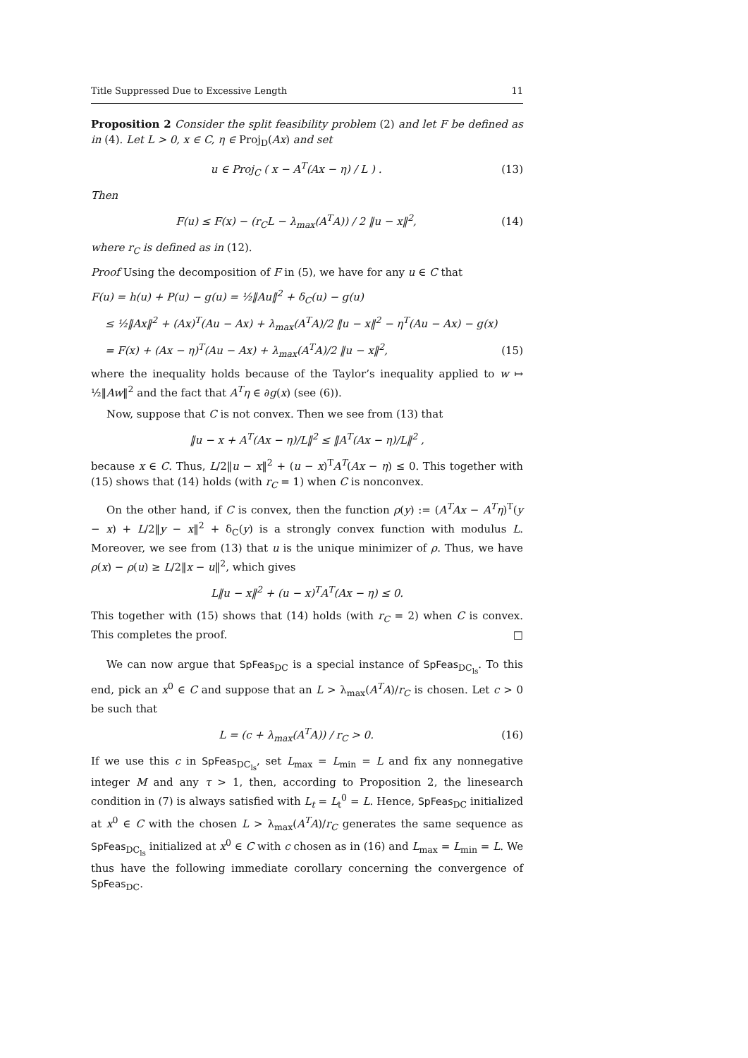Title Suppressed Due to Excessive Length 11
Proposition 2 Consider the split feasibility problem (2) and let F be defined as in (4). Let L > 0, x ∈ C, η ∈ Proj<sub>D</sub>(Ax) and set
u ∈ Proj<sub>C</sub> ( x − A<sup>T</sup>(Ax − η) / L ) . (13)
Then
F(u) ≤ F(x) − (r<sub>C</sub>L − λ<sub>max</sub>(A<sup>T</sup>A)) / 2 ‖u − x‖<sup>2</sup>, (14)
where r<sub>C</sub> is defined as in (12).
Proof Using the decomposition of F in (5), we have for any u ∈ C that
F(u) = h(u) + P(u) − g(u) = ½‖Au‖<sup>2</sup> + δ<sub>C</sub>(u) − g(u)
≤ ½‖Ax‖<sup>2</sup> + (Ax)<sup>T</sup>(Au − Ax) + λ<sub>max</sub>(A<sup>T</sup>A)/2 ‖u − x‖<sup>2</sup> − η<sup>T</sup>(Au − Ax) − g(x)
= F(x) + (Ax − η)<sup>T</sup>(Au − Ax) + λ<sub>max</sub>(A<sup>T</sup>A)/2 ‖u − x‖<sup>2</sup>, (15)
where the inequality holds because of the Taylor’s inequality applied to w ↦ ½‖Aw‖<sup>2</sup> and the fact that A<sup>T</sup>η ∈ ∂g(x) (see (6)).
Now, suppose that C is not convex. Then we see from (13) that
‖u − x + A<sup>T</sup>(Ax − η)/L‖<sup>2</sup> ≤ ‖A<sup>T</sup>(Ax − η)/L‖<sup>2</sup> ,
because x ∈ C. Thus, L/2‖u − x‖<sup>2</sup> + (u − x)<sup>T</sup>A<sup>T</sup>(Ax − η) ≤ 0. This together with (15) shows that (14) holds (with r<sub>C</sub> = 1) when C is nonconvex.
On the other hand, if C is convex, then the function ρ(y) := (A<sup>T</sup>Ax − A<sup>T</sup>η)<sup>T</sup>(y − x) + L/2‖y − x‖<sup>2</sup> + δ<sub>C</sub>(y) is a strongly convex function with modulus L. Moreover, we see from (13) that u is the unique minimizer of ρ. Thus, we have ρ(x) − ρ(u) ≥ L/2‖x − u‖<sup>2</sup>, which gives
L‖u − x‖<sup>2</sup> + (u − x)<sup>T</sup>A<sup>T</sup>(Ax − η) ≤ 0.
This together with (15) shows that (14) holds (with r<sub>C</sub> = 2) when C is convex. This completes the proof. □
We can now argue that SpFeas<sub>DC</sub> is a special instance of SpFeas<sub>DC<sub>ls</sub></sub>. To this end, pick an x<sup>0</sup> ∈ C and suppose that an L > λ<sub>max</sub>(A<sup>T</sup>A)/r<sub>C</sub> is chosen. Let c > 0 be such that
L = (c + λ<sub>max</sub>(A<sup>T</sup>A)) / r<sub>C</sub> > 0. (16)
If we use this c in SpFeas<sub>DC<sub>ls</sub></sub>, set L<sub>max</sub> = L<sub>min</sub> = L and fix any nonnegative integer M and any τ > 1, then, according to Proposition 2, the linesearch condition in (7) is always satisfied with L<sub>t</sub> = L<sub>t</sub><sup>0</sup> = L. Hence, SpFeas<sub>DC</sub> initialized at x<sup>0</sup> ∈ C with the chosen L > λ<sub>max</sub>(A<sup>T</sup>A)/r<sub>C</sub> generates the same sequence as SpFeas<sub>DC<sub>ls</sub></sub> initialized at x<sup>0</sup> ∈ C with c chosen as in (16) and L<sub>max</sub> = L<sub>min</sub> = L. We thus have the following immediate corollary concerning the convergence of SpFeas<sub>DC</sub>.